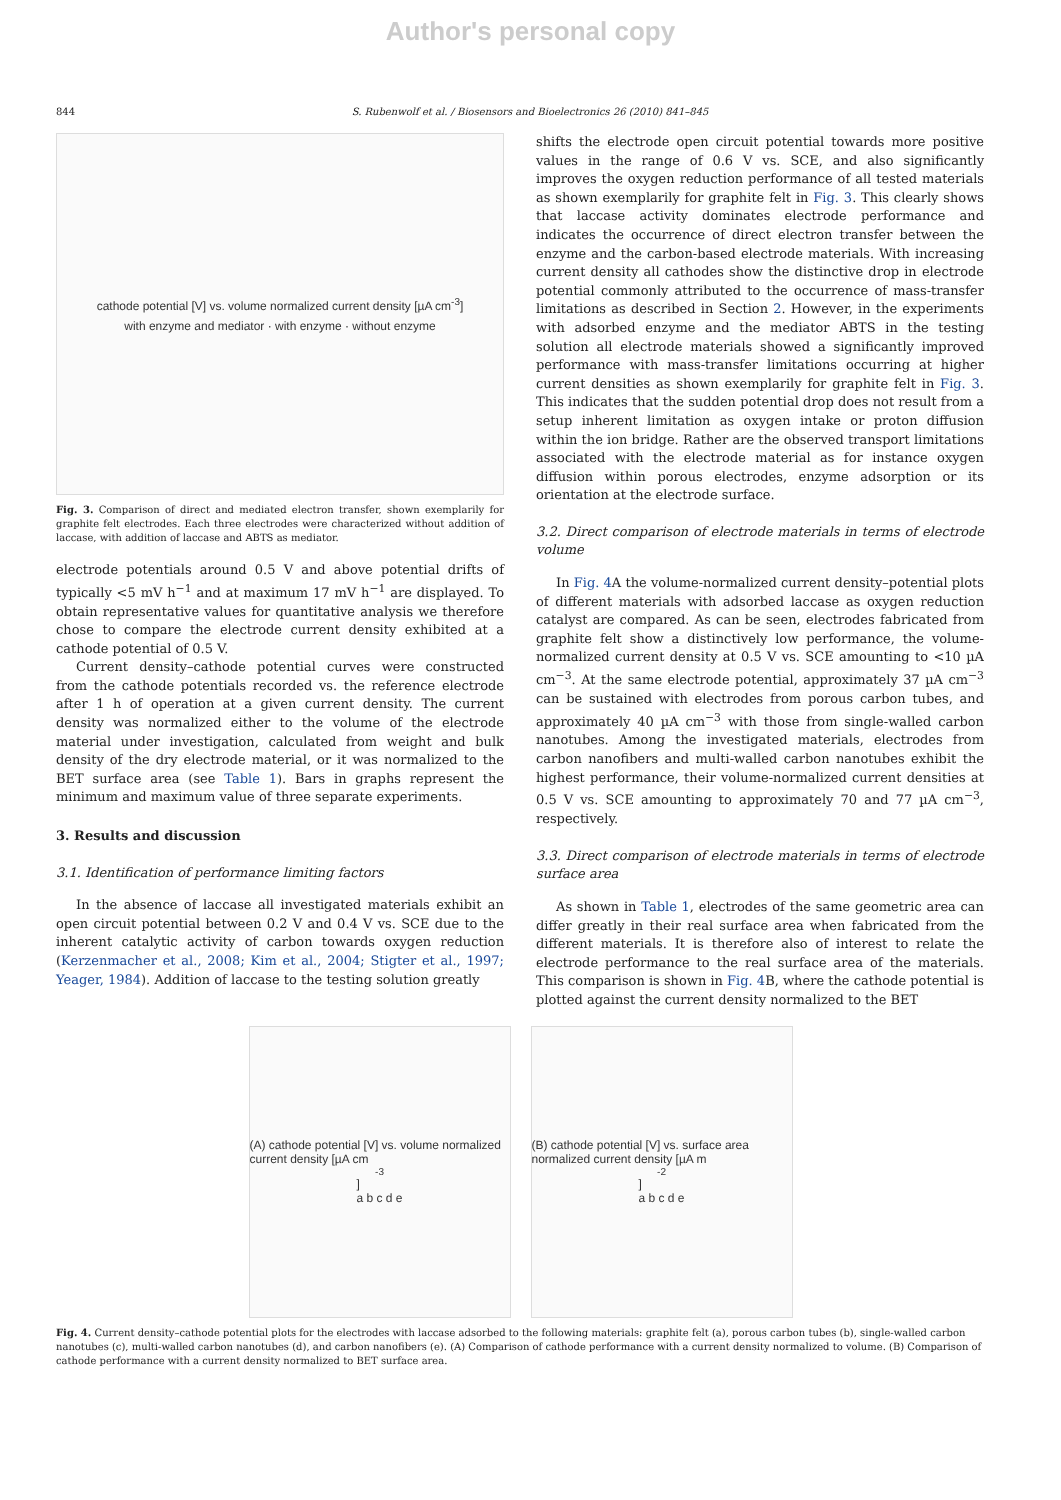Author's personal copy
844 S. Rubenwolf et al. / Biosensors and Bioelectronics 26 (2010) 841–845
cathode potential [V] vs. volume normalized current density [µA cm<sup>-3</sup>]
with enzyme and mediator · with enzyme · without enzyme
Fig. 3. Comparison of direct and mediated electron transfer, shown exemplarily for graphite felt electrodes. Each three electrodes were characterized without addition of laccase, with addition of laccase and ABTS as mediator.
electrode potentials around 0.5 V and above potential drifts of typically <5 mV h<sup>−1</sup> and at maximum 17 mV h<sup>−1</sup> are displayed. To obtain representative values for quantitative analysis we therefore chose to compare the electrode current density exhibited at a cathode potential of 0.5 V.
Current density–cathode potential curves were constructed from the cathode potentials recorded vs. the reference electrode after 1 h of operation at a given current density. The current density was normalized either to the volume of the electrode material under investigation, calculated from weight and bulk density of the dry electrode material, or it was normalized to the BET surface area (see Table 1). Bars in graphs represent the minimum and maximum value of three separate experiments.
3. Results and discussion
3.1. Identification of performance limiting factors
In the absence of laccase all investigated materials exhibit an open circuit potential between 0.2 V and 0.4 V vs. SCE due to the inherent catalytic activity of carbon towards oxygen reduction (Kerzenmacher et al., 2008; Kim et al., 2004; Stigter et al., 1997; Yeager, 1984). Addition of laccase to the testing solution greatly
shifts the electrode open circuit potential towards more positive values in the range of 0.6 V vs. SCE, and also significantly improves the oxygen reduction performance of all tested materials as shown exemplarily for graphite felt in Fig. 3. This clearly shows that laccase activity dominates electrode performance and indicates the occurrence of direct electron transfer between the enzyme and the carbon-based electrode materials. With increasing current density all cathodes show the distinctive drop in electrode potential commonly attributed to the occurrence of mass-transfer limitations as described in Section 2. However, in the experiments with adsorbed enzyme and the mediator ABTS in the testing solution all electrode materials showed a significantly improved performance with mass-transfer limitations occurring at higher current densities as shown exemplarily for graphite felt in Fig. 3. This indicates that the sudden potential drop does not result from a setup inherent limitation as oxygen intake or proton diffusion within the ion bridge. Rather are the observed transport limitations associated with the electrode material as for instance oxygen diffusion within porous electrodes, enzyme adsorption or its orientation at the electrode surface.
3.2. Direct comparison of electrode materials in terms of electrode volume
In Fig. 4 A the volume-normalized current density–potential plots of different materials with adsorbed laccase as oxygen reduction catalyst are compared. As can be seen, electrodes fabricated from graphite felt show a distinctively low performance, the volume-normalized current density at 0.5 V vs. SCE amounting to <10 µA cm<sup>−3</sup>. At the same electrode potential, approximately 37 µA cm<sup>−3</sup> can be sustained with electrodes from porous carbon tubes, and approximately 40 µA cm<sup>−3</sup> with those from single-walled carbon nanotubes. Among the investigated materials, electrodes from carbon nanofibers and multi-walled carbon nanotubes exhibit the highest performance, their volume-normalized current densities at 0.5 V vs. SCE amounting to approximately 70 and 77 µA cm<sup>−3</sup>, respectively.
3.3. Direct comparison of electrode materials in terms of electrode surface area
As shown in Table 1, electrodes of the same geometric area can differ greatly in their real surface area when fabricated from the different materials. It is therefore also of interest to relate the electrode performance to the real surface area of the materials. This comparison is shown in Fig. 4 B, where the cathode potential is plotted against the current density normalized to the BET
(A) cathode potential [V] vs. volume normalized current density [µA cm<sup>-3</sup>]
a b c d e
(B) cathode potential [V] vs. surface area normalized current density [µA m<sup>-2</sup>]
a b c d e
Fig. 4. Current density–cathode potential plots for the electrodes with laccase adsorbed to the following materials: graphite felt (a), porous carbon tubes (b), single-walled carbon nanotubes (c), multi-walled carbon nanotubes (d), and carbon nanofibers (e). (A) Comparison of cathode performance with a current density normalized to volume. (B) Comparison of cathode performance with a current density normalized to BET surface area.